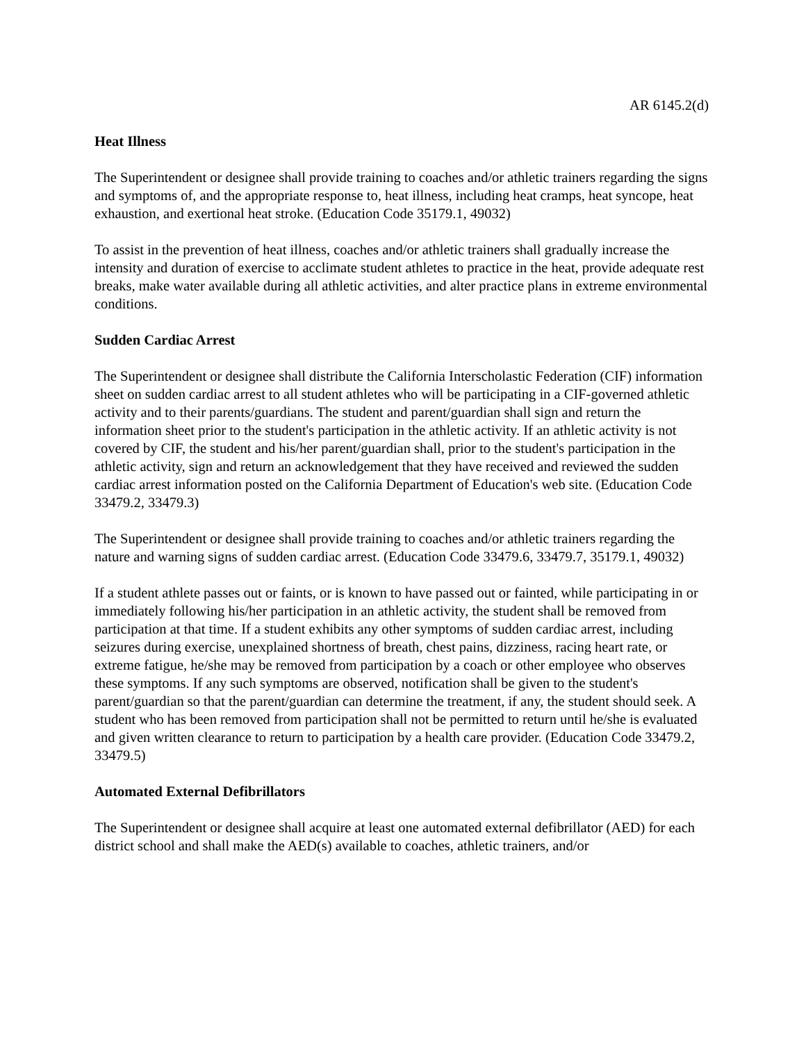AR 6145.2(d)
Heat Illness
The Superintendent or designee shall provide training to coaches and/or athletic trainers regarding the signs and symptoms of, and the appropriate response to, heat illness, including heat cramps, heat syncope, heat exhaustion, and exertional heat stroke. (Education Code 35179.1, 49032)
To assist in the prevention of heat illness, coaches and/or athletic trainers shall gradually increase the intensity and duration of exercise to acclimate student athletes to practice in the heat, provide adequate rest breaks, make water available during all athletic activities, and alter practice plans in extreme environmental conditions.
Sudden Cardiac Arrest
The Superintendent or designee shall distribute the California Interscholastic Federation (CIF) information sheet on sudden cardiac arrest to all student athletes who will be participating in a CIF-governed athletic activity and to their parents/guardians. The student and parent/guardian shall sign and return the information sheet prior to the student's participation in the athletic activity. If an athletic activity is not covered by CIF, the student and his/her parent/guardian shall, prior to the student's participation in the athletic activity, sign and return an acknowledgement that they have received and reviewed the sudden cardiac arrest information posted on the California Department of Education's web site. (Education Code 33479.2, 33479.3)
The Superintendent or designee shall provide training to coaches and/or athletic trainers regarding the nature and warning signs of sudden cardiac arrest. (Education Code 33479.6, 33479.7, 35179.1, 49032)
If a student athlete passes out or faints, or is known to have passed out or fainted, while participating in or immediately following his/her participation in an athletic activity, the student shall be removed from participation at that time. If a student exhibits any other symptoms of sudden cardiac arrest, including seizures during exercise, unexplained shortness of breath, chest pains, dizziness, racing heart rate, or extreme fatigue, he/she may be removed from participation by a coach or other employee who observes these symptoms. If any such symptoms are observed, notification shall be given to the student's parent/guardian so that the parent/guardian can determine the treatment, if any, the student should seek. A student who has been removed from participation shall not be permitted to return until he/she is evaluated and given written clearance to return to participation by a health care provider. (Education Code 33479.2, 33479.5)
Automated External Defibrillators
The Superintendent or designee shall acquire at least one automated external defibrillator (AED) for each district school and shall make the AED(s) available to coaches, athletic trainers, and/or